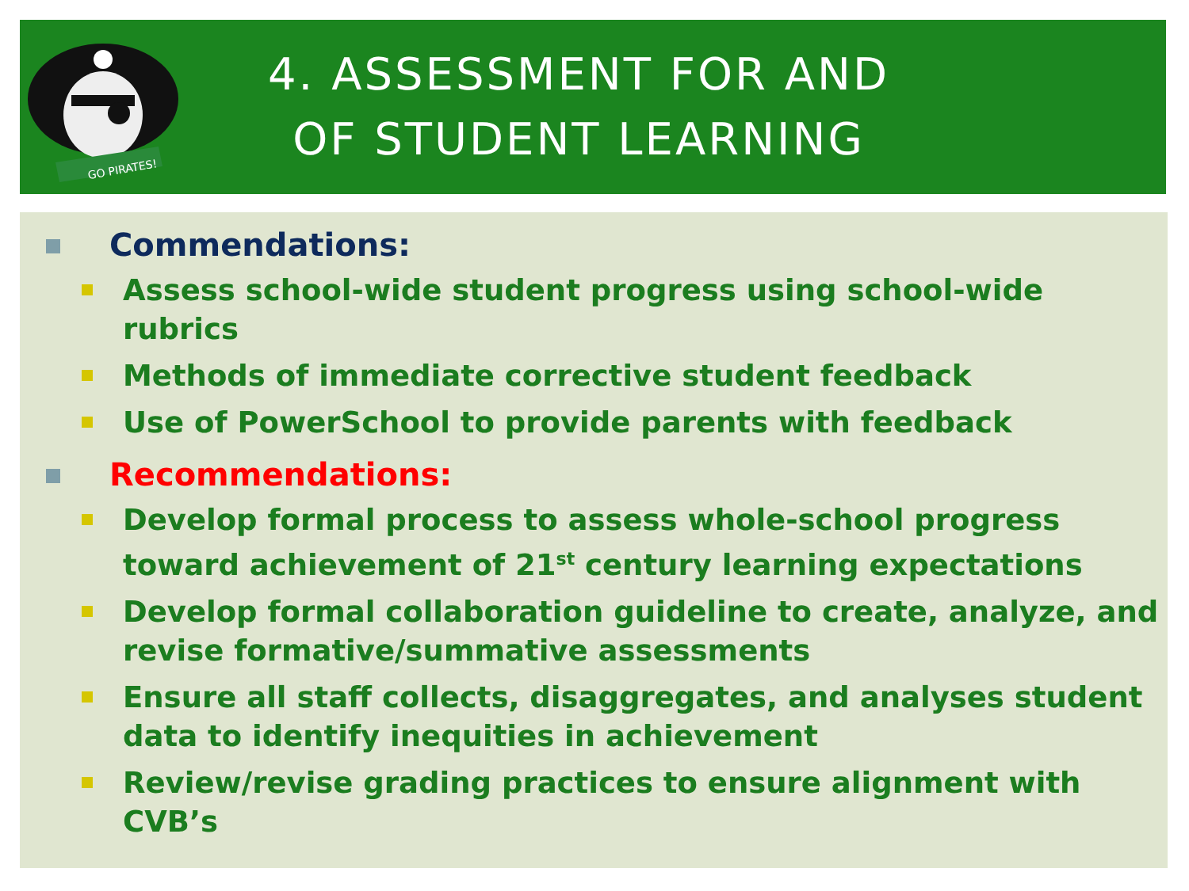GO PIRATES!
4. ASSESSMENT FOR AND
OF STUDENT LEARNING
Commendations:
Assess school-wide student progress using school-wide rubrics
Methods of immediate corrective student feedback
Use of PowerSchool to provide parents with feedback
Recommendations:
Develop formal process to assess whole-school progress toward achievement of 21<sup>st</sup> century learning expectations
Develop formal collaboration guideline to create, analyze, and revise formative/summative assessments
Ensure all staff collects, disaggregates, and analyses student data to identify inequities in achievement
Review/revise grading practices to ensure alignment with CVB’s